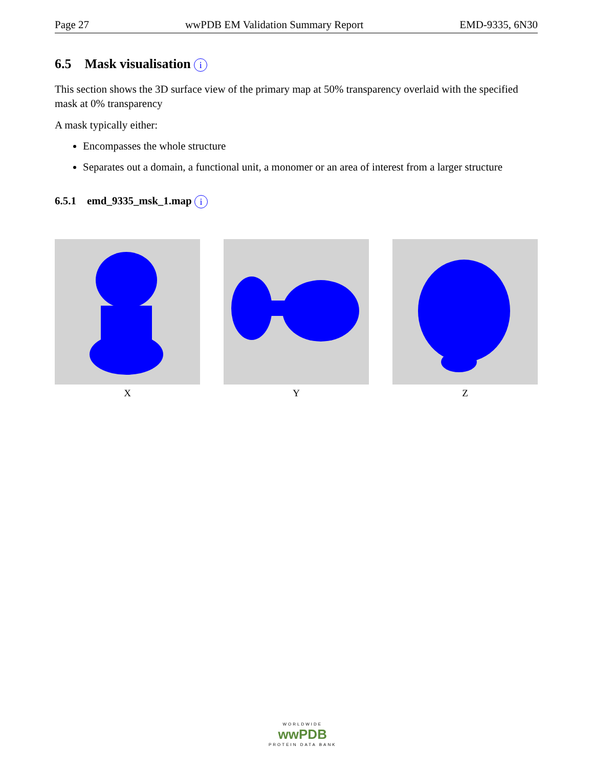Page 27 wwPDB EM Validation Summary Report EMD-9335, 6N30
6.5 Mask visualisation i
This section shows the 3D surface view of the primary map at 50% transparency overlaid with the specified mask at 0% transparency
A mask typically either:
Encompasses the whole structure
Separates out a domain, a functional unit, a monomer or an area of interest from a larger structure
6.5.1 emd_9335_msk_1.map i
X Y Z
WORLDWIDE
wwPDB
PROTEIN DATA BANK